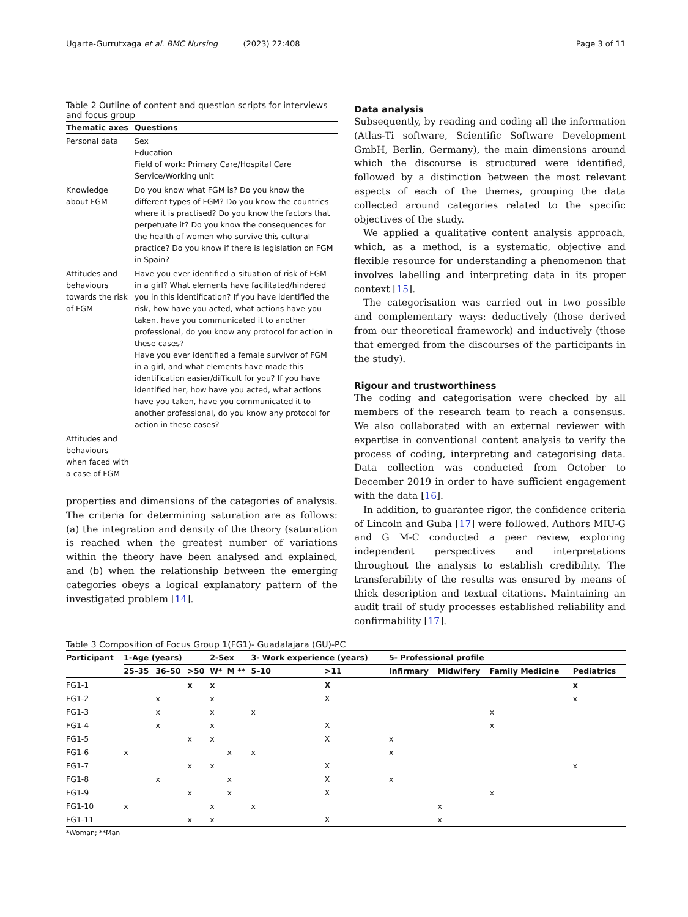Ugarte-Gurrutxaga et al. BMC Nursing (2023) 22:408 Page 3 of 11
Table 2 Outline of content and question scripts for interviews and focus group
| Thematic axes | Questions |
| --- | --- |
| Personal data | Sex Education Field of work: Primary Care/Hospital Care Service/Working unit |
| Knowledge about FGM | Do you know what FGM is? Do you know the different types of FGM? Do you know the countries where it is practised? Do you know the factors that perpetuate it? Do you know the consequences for the health of women who survive this cultural practice? Do you know if there is legislation on FGM in Spain? |
| Attitudes and behaviours towards the risk of FGM | Have you ever identified a situation of risk of FGM in a girl? What elements have facilitated/hindered you in this identification? If you have identified the risk, how have you acted, what actions have you taken, have you communicated it to another professional, do you know any protocol for action in these cases? Have you ever identified a female survivor of FGM in a girl, and what elements have made this identification easier/difficult for you? If you have identified her, how have you acted, what actions have you taken, have you communicated it to another professional, do you know any protocol for action in these cases? |
| Attitudes and behaviours when faced with a case of FGM | |
properties and dimensions of the categories of analysis. The criteria for determining saturation are as follows: (a) the integration and density of the theory (saturation is reached when the greatest number of variations within the theory have been analysed and explained, and (b) when the relationship between the emerging categories obeys a logical explanatory pattern of the investigated problem [14].
Data analysis
Subsequently, by reading and coding all the information (Atlas-Ti software, Scientific Software Development GmbH, Berlin, Germany), the main dimensions around which the discourse is structured were identified, followed by a distinction between the most relevant aspects of each of the themes, grouping the data collected around categories related to the specific objectives of the study.
We applied a qualitative content analysis approach, which, as a method, is a systematic, objective and flexible resource for understanding a phenomenon that involves labelling and interpreting data in its proper context [15].
The categorisation was carried out in two possible and complementary ways: deductively (those derived from our theoretical framework) and inductively (those that emerged from the discourses of the participants in the study).
Rigour and trustworthiness
The coding and categorisation were checked by all members of the research team to reach a consensus. We also collaborated with an external reviewer with expertise in conventional content analysis to verify the process of coding, interpreting and categorising data. Data collection was conducted from October to December 2019 in order to have sufficient engagement with the data [16].
In addition, to guarantee rigor, the confidence criteria of Lincoln and Guba [17] were followed. Authors MIU-G and G M-C conducted a peer review, exploring independent perspectives and interpretations throughout the analysis to establish credibility. The transferability of the results was ensured by means of thick description and textual citations. Maintaining an audit trail of study processes established reliability and confirmability [17].
Table 3 Composition of Focus Group 1(FG1)- Guadalajara (GU)-PC
| Participant | 1-Age (years) | | | 2-Sex | | 3- Work experience (years) | | 5- Professional profile | | | |
| --- | --- | --- | --- | --- | --- | --- | --- | --- | --- | --- | --- |
| | 25–35 | 36–50 | >50 | W* | M ** | 5–10 | >11 | Infirmary | Midwifery | Family Medicine | Pediatrics |
| FG1-1 | | | x | x | | | X | | | | x |
| FG1-2 | | x | | x | | | X | | | | x |
| FG1-3 | | x | | x | | x | | | | x | |
| FG1-4 | | x | | x | | | X | | | x | |
| FG1-5 | | | x | x | | | X | x | | | |
| FG1-6 | x | | | | x | x | | x | | | |
| FG1-7 | | | x | x | | | X | | | | x |
| FG1-8 | | x | | | x | | X | x | | | |
| FG1-9 | | | x | | x | | X | | | x | |
| FG1-10 | x | | | x | | x | | | x | | |
| FG1-11 | | | x | x | | | X | | x | | |
*Woman; **Man